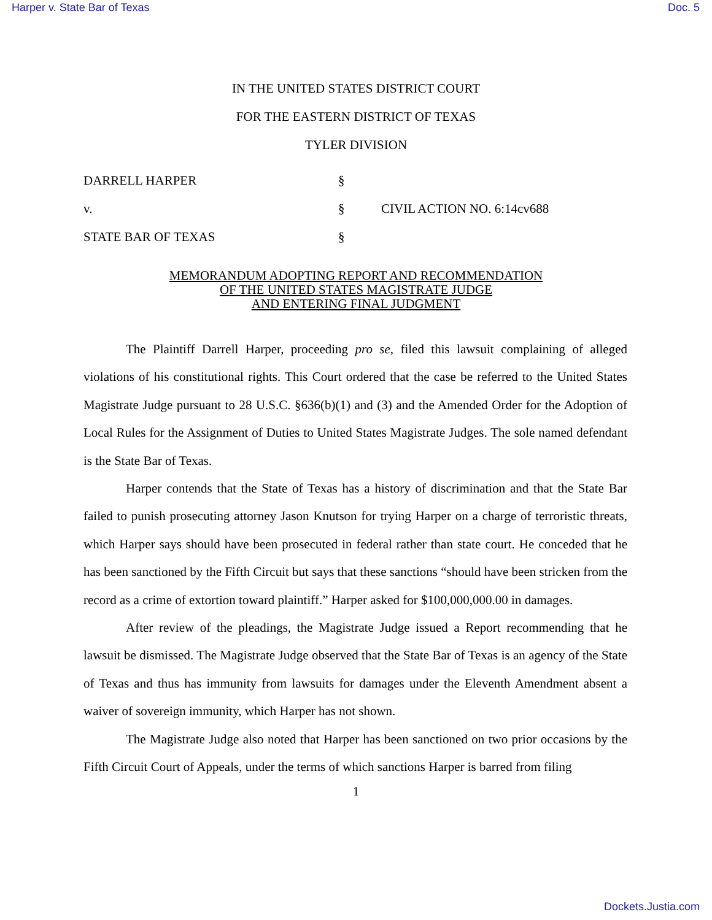Harper v. State Bar of Texas Doc. 5
IN THE UNITED STATES DISTRICT COURT
FOR THE EASTERN DISTRICT OF TEXAS
TYLER DIVISION
DARRELL HARPER
§
v.
§
CIVIL ACTION NO. 6:14cv688
STATE BAR OF TEXAS
§
MEMORANDUM ADOPTING REPORT AND RECOMMENDATION
OF THE UNITED STATES MAGISTRATE JUDGE
AND ENTERING FINAL JUDGMENT
The Plaintiff Darrell Harper, proceeding pro se, filed this lawsuit complaining of alleged violations of his constitutional rights. This Court ordered that the case be referred to the United States Magistrate Judge pursuant to 28 U.S.C. §636(b)(1) and (3) and the Amended Order for the Adoption of Local Rules for the Assignment of Duties to United States Magistrate Judges. The sole named defendant is the State Bar of Texas.
Harper contends that the State of Texas has a history of discrimination and that the State Bar failed to punish prosecuting attorney Jason Knutson for trying Harper on a charge of terroristic threats, which Harper says should have been prosecuted in federal rather than state court. He conceded that he has been sanctioned by the Fifth Circuit but says that these sanctions “should have been stricken from the record as a crime of extortion toward plaintiff.” Harper asked for $100,000,000.00 in damages.
After review of the pleadings, the Magistrate Judge issued a Report recommending that he lawsuit be dismissed. The Magistrate Judge observed that the State Bar of Texas is an agency of the State of Texas and thus has immunity from lawsuits for damages under the Eleventh Amendment absent a waiver of sovereign immunity, which Harper has not shown.
The Magistrate Judge also noted that Harper has been sanctioned on two prior occasions by the Fifth Circuit Court of Appeals, under the terms of which sanctions Harper is barred from filing
1
Dockets.Justia.com